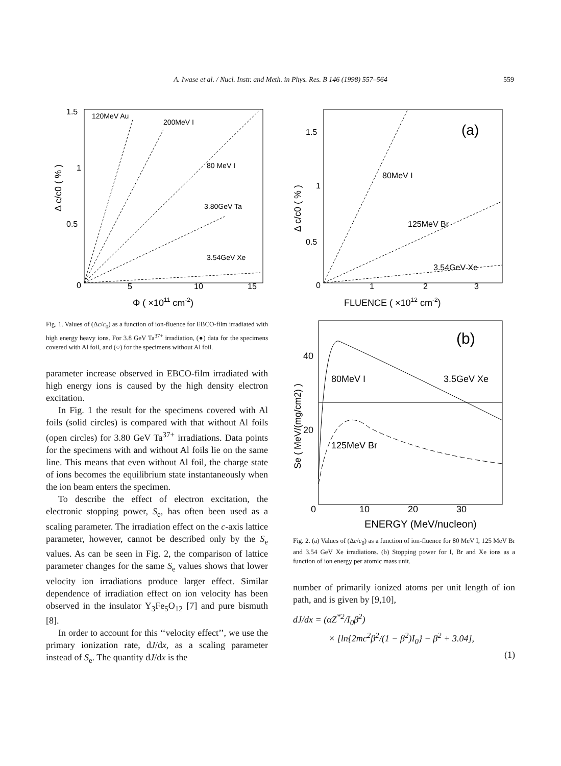A. Iwase et al. / Nucl. Instr. and Meth. in Phys. Res. B 146 (1998) 557–564 559
1.5
1
0.5
0
5
10
15
120MeV Au
200MeV I
80 MeV I
3.80GeV Ta
3.54GeV Xe
Φ ( ×1011 cm-2)
Δ c/c0 ( % )
Fig. 1. Values of (Δc/c<sub>0</sub>) as a function of ion-fluence for EBCO-film irradiated with high energy heavy ions. For 3.8 GeV Ta<sup>37+</sup> irradiation, (●) data for the specimens covered with Al foil, and (○) for the specimens without Al foil.
parameter increase observed in EBCO-film irradiated with high energy ions is caused by the high density electron excitation.
In Fig. 1 the result for the specimens covered with Al foils (solid circles) is compared with that without Al foils (open circles) for 3.80 GeV Ta<sup>37+</sup> irradiations. Data points for the specimens with and without Al foils lie on the same line. This means that even without Al foil, the charge state of ions becomes the equilibrium state instantaneously when the ion beam enters the specimen.
To describe the effect of electron excitation, the electronic stopping power, S<sub>e</sub>, has often been used as a scaling parameter. The irradiation effect on the c-axis lattice parameter, however, cannot be described only by the S<sub>e</sub> values. As can be seen in Fig. 2, the comparison of lattice parameter changes for the same S<sub>e</sub> values shows that lower velocity ion irradiations produce larger effect. Similar dependence of irradiation effect on ion velocity has been observed in the insulator Y<sub>3</sub>Fe<sub>5</sub>O<sub>12</sub> [7] and pure bismuth [8].
In order to account for this ‘‘velocity effect’’, we use the primary ionization rate, dJ/dx, as a scaling parameter instead of S<sub>e</sub>. The quantity dJ/dx is the
1.5
1
0.5
0
1
2
3
(a)
80MeV I
125MeV Br
3.54GeV Xe
FLUENCE ( ×1012 cm-2)
Δ c/c0 ( % )
40
20
0
10
20
30
(b)
80MeV I
3.5GeV Xe
125MeV Br
ENERGY (MeV/nucleon)
Se ( MeV/(mg/cm2) )
Fig. 2. (a) Values of (Δc/c<sub>0</sub>) as a function of ion-fluence for 80 MeV I, 125 MeV Br and 3.54 GeV Xe irradiations. (b) Stopping power for I, Br and Xe ions as a function of ion energy per atomic mass unit.
number of primarily ionized atoms per unit length of ion path, and is given by [9,10],
dJ/dx = (αZ<sup>*2</sup>/I<sub>0</sub>β<sup>2</sup>)
× [ln{2mc<sup>2</sup>β<sup>2</sup>/(1 − β<sup>2</sup>)I<sub>0</sub>} − β<sup>2</sup> + 3.04],
(1)